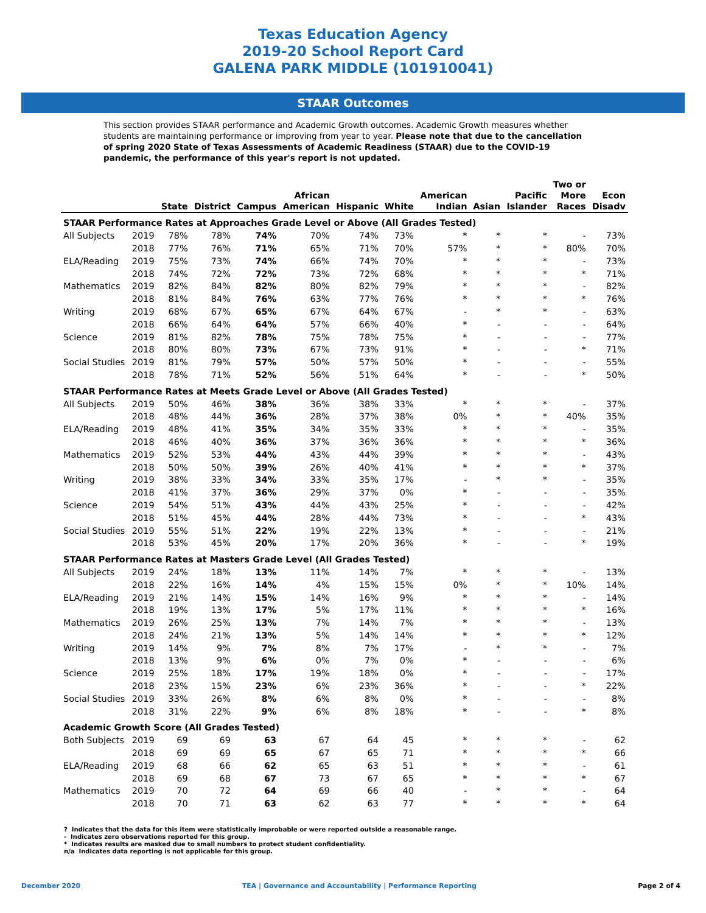Texas Education Agency
2019-20 School Report Card
GALENA PARK MIDDLE (101910041)
STAAR Outcomes
This section provides STAAR performance and Academic Growth outcomes. Academic Growth measures whether students are maintaining performance or improving from year to year. Please note that due to the cancellation of spring 2020 State of Texas Assessments of Academic Readiness (STAAR) due to the COVID-19 pandemic, the performance of this year's report is not updated.
| | | State | District | Campus | African American | Hispanic | White | American Indian | Asian | Pacific Islander | Two or More Races | Econ Disadv |
| --- | --- | --- | --- | --- | --- | --- | --- | --- | --- | --- | --- | --- |
| STAAR Performance Rates at Approaches Grade Level or Above (All Grades Tested) | | | | | | | | | | | | |
| All Subjects | 2019 | 78% | 78% | 74% | 70% | 74% | 73% | * | * | * | - | 73% |
| | 2018 | 77% | 76% | 71% | 65% | 71% | 70% | 57% | * | * | 80% | 70% |
| ELA/Reading | 2019 | 75% | 73% | 74% | 66% | 74% | 70% | * | * | * | - | 73% |
| | 2018 | 74% | 72% | 72% | 73% | 72% | 68% | * | * | * | * | 71% |
| Mathematics | 2019 | 82% | 84% | 82% | 80% | 82% | 79% | * | * | * | - | 82% |
| | 2018 | 81% | 84% | 76% | 63% | 77% | 76% | * | * | * | * | 76% |
| Writing | 2019 | 68% | 67% | 65% | 67% | 64% | 67% | - | * | * | - | 63% |
| | 2018 | 66% | 64% | 64% | 57% | 66% | 40% | * | - | - | - | 64% |
| Science | 2019 | 81% | 82% | 78% | 75% | 78% | 75% | * | - | - | - | 77% |
| | 2018 | 80% | 80% | 73% | 67% | 73% | 91% | * | - | - | * | 71% |
| Social Studies | 2019 | 81% | 79% | 57% | 50% | 57% | 50% | * | - | - | - | 55% |
| | 2018 | 78% | 71% | 52% | 56% | 51% | 64% | * | - | - | * | 50% |
| STAAR Performance Rates at Meets Grade Level or Above (All Grades Tested) | | | | | | | | | | | | |
| All Subjects | 2019 | 50% | 46% | 38% | 36% | 38% | 33% | * | * | * | - | 37% |
| | 2018 | 48% | 44% | 36% | 28% | 37% | 38% | 0% | * | * | 40% | 35% |
| ELA/Reading | 2019 | 48% | 41% | 35% | 34% | 35% | 33% | * | * | * | - | 35% |
| | 2018 | 46% | 40% | 36% | 37% | 36% | 36% | * | * | * | * | 36% |
| Mathematics | 2019 | 52% | 53% | 44% | 43% | 44% | 39% | * | * | * | - | 43% |
| | 2018 | 50% | 50% | 39% | 26% | 40% | 41% | * | * | * | * | 37% |
| Writing | 2019 | 38% | 33% | 34% | 33% | 35% | 17% | - | * | * | - | 35% |
| | 2018 | 41% | 37% | 36% | 29% | 37% | 0% | * | - | - | - | 35% |
| Science | 2019 | 54% | 51% | 43% | 44% | 43% | 25% | * | - | - | - | 42% |
| | 2018 | 51% | 45% | 44% | 28% | 44% | 73% | * | - | - | * | 43% |
| Social Studies | 2019 | 55% | 51% | 22% | 19% | 22% | 13% | * | - | - | - | 21% |
| | 2018 | 53% | 45% | 20% | 17% | 20% | 36% | * | - | - | * | 19% |
| STAAR Performance Rates at Masters Grade Level (All Grades Tested) | | | | | | | | | | | | |
| All Subjects | 2019 | 24% | 18% | 13% | 11% | 14% | 7% | * | * | * | - | 13% |
| | 2018 | 22% | 16% | 14% | 4% | 15% | 15% | 0% | * | * | 10% | 14% |
| ELA/Reading | 2019 | 21% | 14% | 15% | 14% | 16% | 9% | * | * | * | - | 14% |
| | 2018 | 19% | 13% | 17% | 5% | 17% | 11% | * | * | * | * | 16% |
| Mathematics | 2019 | 26% | 25% | 13% | 7% | 14% | 7% | * | * | * | - | 13% |
| | 2018 | 24% | 21% | 13% | 5% | 14% | 14% | * | * | * | * | 12% |
| Writing | 2019 | 14% | 9% | 7% | 8% | 7% | 17% | - | * | * | - | 7% |
| | 2018 | 13% | 9% | 6% | 0% | 7% | 0% | * | - | - | - | 6% |
| Science | 2019 | 25% | 18% | 17% | 19% | 18% | 0% | * | - | - | - | 17% |
| | 2018 | 23% | 15% | 23% | 6% | 23% | 36% | * | - | - | * | 22% |
| Social Studies | 2019 | 33% | 26% | 8% | 6% | 8% | 0% | * | - | - | - | 8% |
| | 2018 | 31% | 22% | 9% | 6% | 8% | 18% | * | - | - | * | 8% |
| Academic Growth Score (All Grades Tested) | | | | | | | | | | | | |
| Both Subjects | 2019 | 69 | 69 | 63 | 67 | 64 | 45 | * | * | * | - | 62 |
| | 2018 | 69 | 69 | 65 | 67 | 65 | 71 | * | * | * | * | 66 |
| ELA/Reading | 2019 | 68 | 66 | 62 | 65 | 63 | 51 | * | * | * | - | 61 |
| | 2018 | 69 | 68 | 67 | 73 | 67 | 65 | * | * | * | * | 67 |
| Mathematics | 2019 | 70 | 72 | 64 | 69 | 66 | 40 | - | * | * | - | 64 |
| | 2018 | 70 | 71 | 63 | 62 | 63 | 77 | * | * | * | * | 64 |
? Indicates that the data for this item were statistically improbable or were reported outside a reasonable range.
- Indicates zero observations reported for this group.
* Indicates results are masked due to small numbers to protect student confidentiality.
n/a Indicates data reporting is not applicable for this group.
December 2020 TEA | Governance and Accountability | Performance Reporting Page 2 of 4